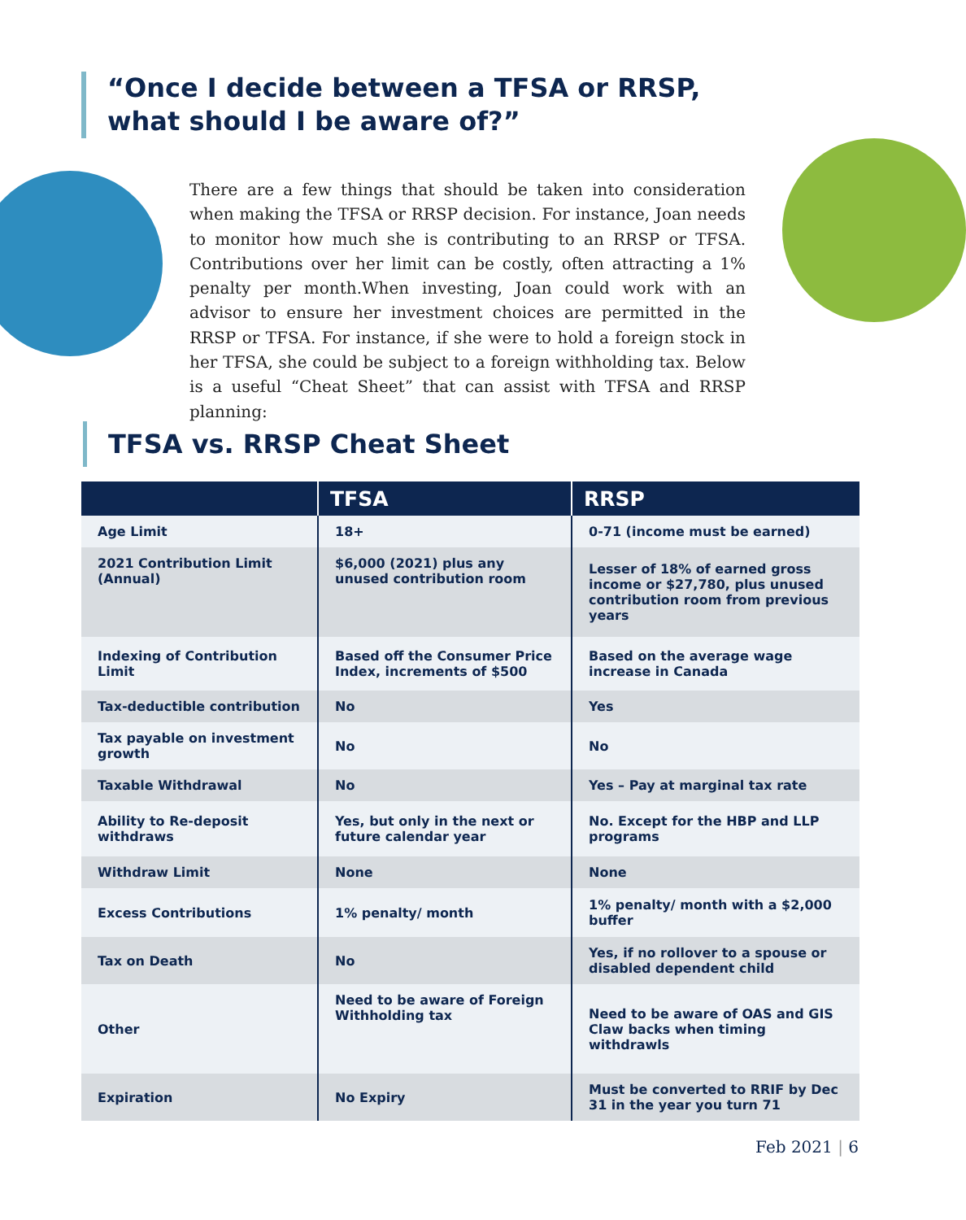“Once I decide between a TFSA or RRSP,
what should I be aware of?”
There are a few things that should be taken into consideration when making the TFSA or RRSP decision. For instance, Joan needs to monitor how much she is contributing to an RRSP or TFSA. Contributions over her limit can be costly, often attracting a 1% penalty per month.When investing, Joan could work with an advisor to ensure her investment choices are permitted in the RRSP or TFSA. For instance, if she were to hold a foreign stock in her TFSA, she could be subject to a foreign withholding tax. Below is a useful “Cheat Sheet” that can assist with TFSA and RRSP planning:
TFSA vs. RRSP Cheat Sheet
| | TFSA | RRSP |
| --- | --- | --- |
| Age Limit | 18+ | 0-71 (income must be earned) |
| 2021 Contribution Limit (Annual) | $6,000 (2021) plus any unused contribution room | Lesser of 18% of earned gross income or $27,780, plus unused contribution room from previous years |
| Indexing of Contribution Limit | Based off the Consumer Price Index, increments of $500 | Based on the average wage increase in Canada |
| Tax-deductible contribution | No | Yes |
| Tax payable on investment growth | No | No |
| Taxable Withdrawal | No | Yes – Pay at marginal tax rate |
| Ability to Re-deposit withdraws | Yes, but only in the next or future calendar year | No. Except for the HBP and LLP programs |
| Withdraw Limit | None | None |
| Excess Contributions | 1% penalty/ month | 1% penalty/ month with a $2,000 buffer |
| Tax on Death | No | Yes, if no rollover to a spouse or disabled dependent child |
| Other | Need to be aware of Foreign Withholding tax | Need to be aware of OAS and GIS Claw backs when timing withdrawls |
| Expiration | No Expiry | Must be converted to RRIF by Dec 31 in the year you turn 71 |
Feb 2021 | 6